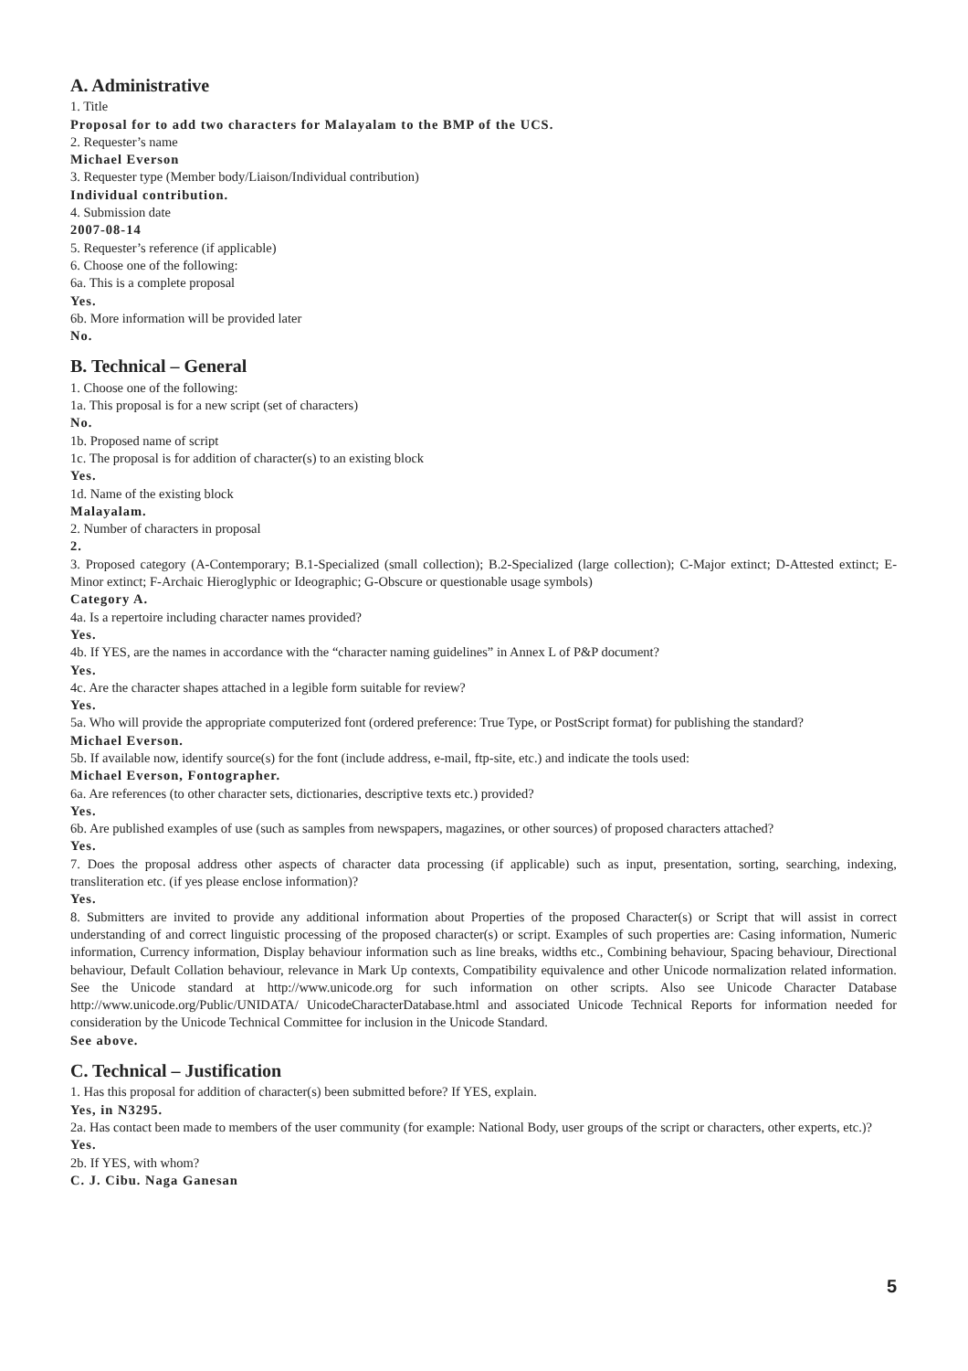A. Administrative
1. Title
Proposal for to add two characters for Malayalam to the BMP of the UCS.
2. Requester’s name
Michael Everson
3. Requester type (Member body/Liaison/Individual contribution)
Individual contribution.
4. Submission date
2007-08-14
5. Requester’s reference (if applicable)
6. Choose one of the following:
6a. This is a complete proposal
Yes.
6b. More information will be provided later
No.
B. Technical – General
1. Choose one of the following:
1a. This proposal is for a new script (set of characters)
No.
1b. Proposed name of script
1c. The proposal is for addition of character(s) to an existing block
Yes.
1d. Name of the existing block
Malayalam.
2. Number of characters in proposal
2.
3. Proposed category (A-Contemporary; B.1-Specialized (small collection); B.2-Specialized (large collection); C-Major extinct; D-Attested extinct; E-Minor extinct; F-Archaic Hieroglyphic or Ideographic; G-Obscure or questionable usage symbols)
Category A.
4a. Is a repertoire including character names provided?
Yes.
4b. If YES, are the names in accordance with the “character naming guidelines” in Annex L of P&P document?
Yes.
4c. Are the character shapes attached in a legible form suitable for review?
Yes.
5a. Who will provide the appropriate computerized font (ordered preference: True Type, or PostScript format) for publishing the standard?
Michael Everson.
5b. If available now, identify source(s) for the font (include address, e-mail, ftp-site, etc.) and indicate the tools used:
Michael Everson, Fontographer.
6a. Are references (to other character sets, dictionaries, descriptive texts etc.) provided?
Yes.
6b. Are published examples of use (such as samples from newspapers, magazines, or other sources) of proposed characters attached?
Yes.
7. Does the proposal address other aspects of character data processing (if applicable) such as input, presentation, sorting, searching, indexing, transliteration etc. (if yes please enclose information)?
Yes.
8. Submitters are invited to provide any additional information about Properties of the proposed Character(s) or Script that will assist in correct understanding of and correct linguistic processing of the proposed character(s) or script. Examples of such properties are: Casing information, Numeric information, Currency information, Display behaviour information such as line breaks, widths etc., Combining behaviour, Spacing behaviour, Directional behaviour, Default Collation behaviour, relevance in Mark Up contexts, Compatibility equivalence and other Unicode normalization related information. See the Unicode standard at http://www.unicode.org for such information on other scripts. Also see Unicode Character Database http://www.unicode.org/Public/UNIDATA/ UnicodeCharacterDatabase.html and associated Unicode Technical Reports for information needed for consideration by the Unicode Technical Committee for inclusion in the Unicode Standard.
See above.
C. Technical – Justification
1. Has this proposal for addition of character(s) been submitted before? If YES, explain.
Yes, in N3295.
2a. Has contact been made to members of the user community (for example: National Body, user groups of the script or characters, other experts, etc.)?
Yes.
2b. If YES, with whom?
C. J. Cibu. Naga Ganesan
5